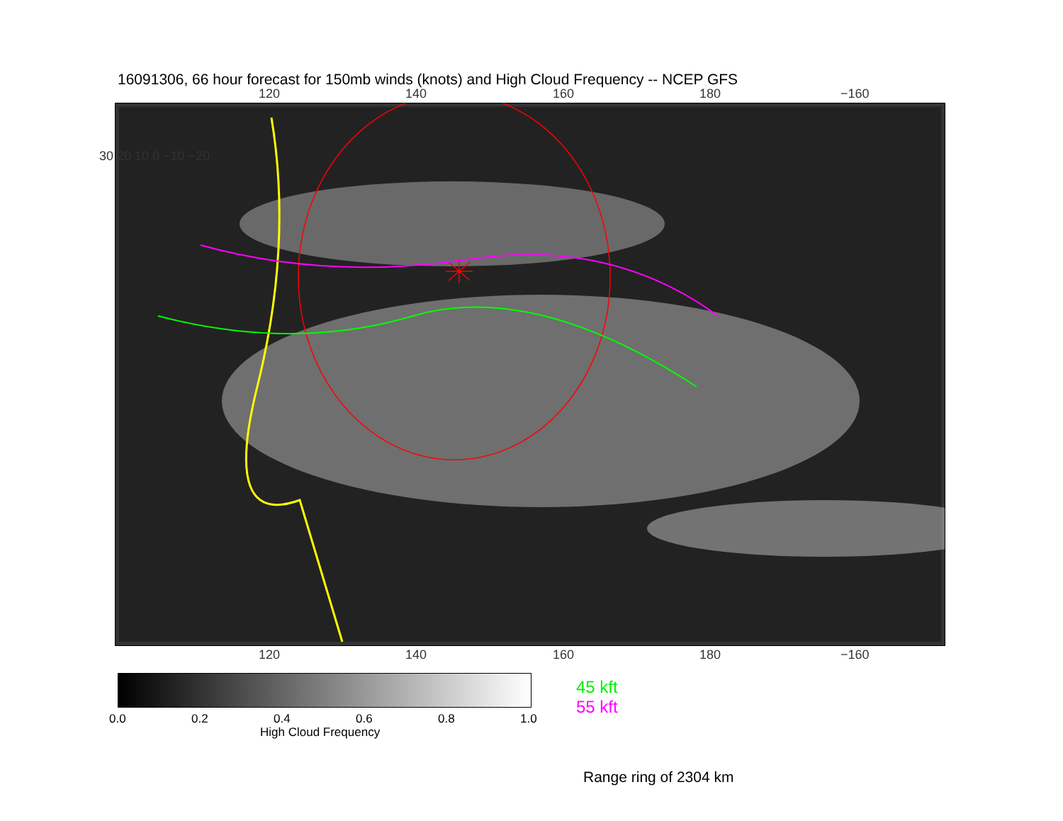16091306, 66 hour forecast for 150mb winds (knots) and High Cloud Frequency -- NCEP GFS
120 140 160 180 −160
120 140 160 180 −160
30 20 10 0 −10 −20
0.0 0.2 0.4 0.6 0.8 1.0
High Cloud Frequency
45 kft
55 kft
Range ring of 2304 km